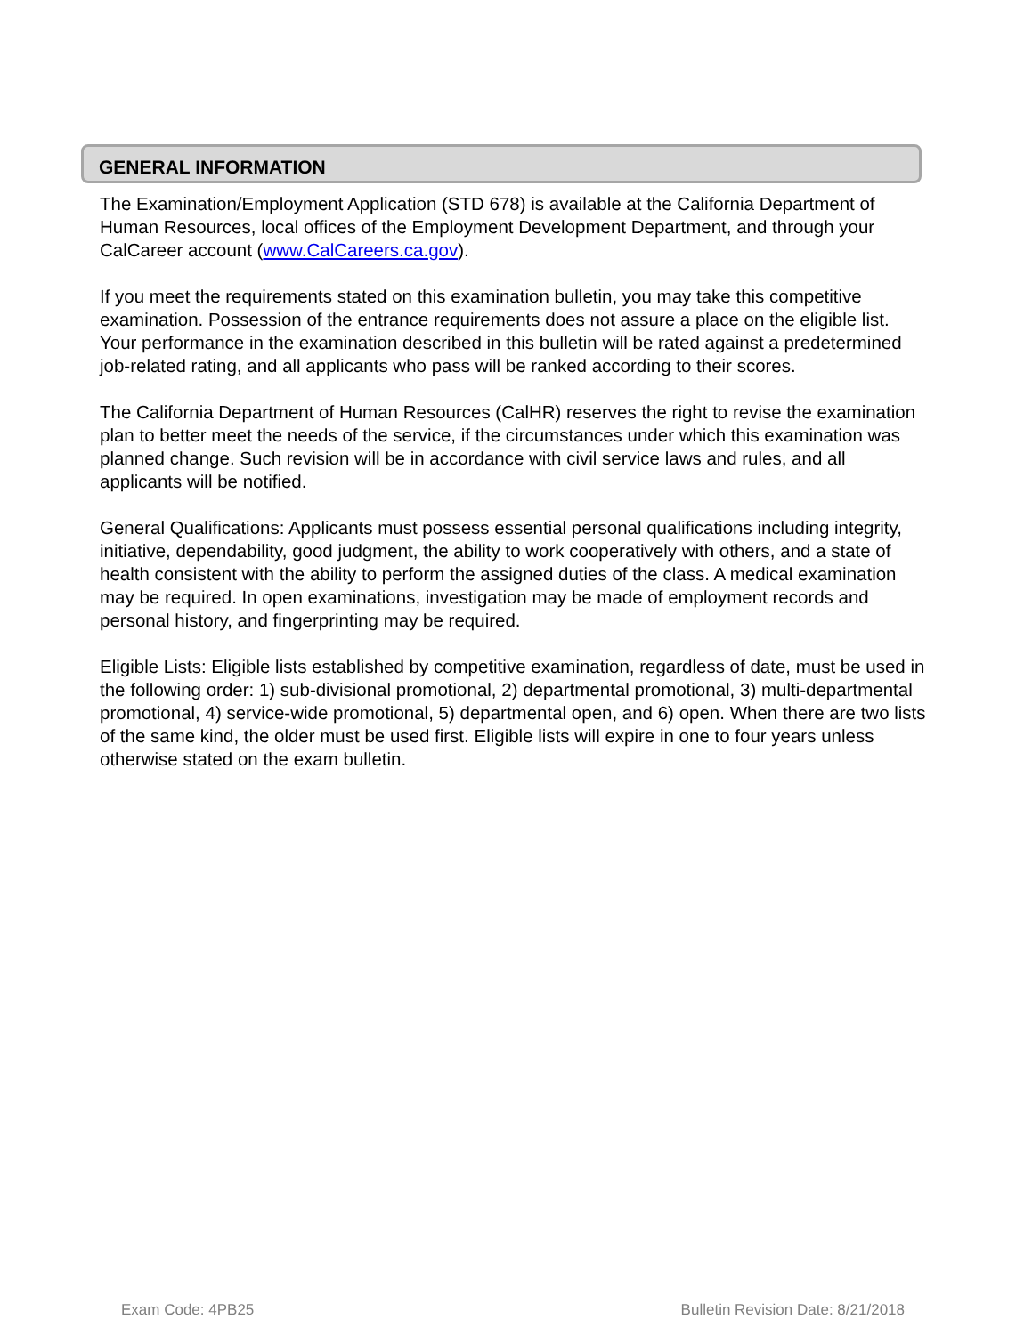GENERAL INFORMATION
The Examination/Employment Application (STD 678) is available at the California Department of Human Resources, local offices of the Employment Development Department, and through your CalCareer account (www.CalCareers.ca.gov).
If you meet the requirements stated on this examination bulletin, you may take this competitive examination. Possession of the entrance requirements does not assure a place on the eligible list. Your performance in the examination described in this bulletin will be rated against a predetermined job-related rating, and all applicants who pass will be ranked according to their scores.
The California Department of Human Resources (CalHR) reserves the right to revise the examination plan to better meet the needs of the service, if the circumstances under which this examination was planned change. Such revision will be in accordance with civil service laws and rules, and all applicants will be notified.
General Qualifications: Applicants must possess essential personal qualifications including integrity, initiative, dependability, good judgment, the ability to work cooperatively with others, and a state of health consistent with the ability to perform the assigned duties of the class. A medical examination may be required. In open examinations, investigation may be made of employment records and personal history, and fingerprinting may be required.
Eligible Lists: Eligible lists established by competitive examination, regardless of date, must be used in the following order: 1) sub-divisional promotional, 2) departmental promotional, 3) multi-departmental promotional, 4) service-wide promotional, 5) departmental open, and 6) open. When there are two lists of the same kind, the older must be used first. Eligible lists will expire in one to four years unless otherwise stated on the exam bulletin.
Exam Code: 4PB25 Bulletin Revision Date: 8/21/2018